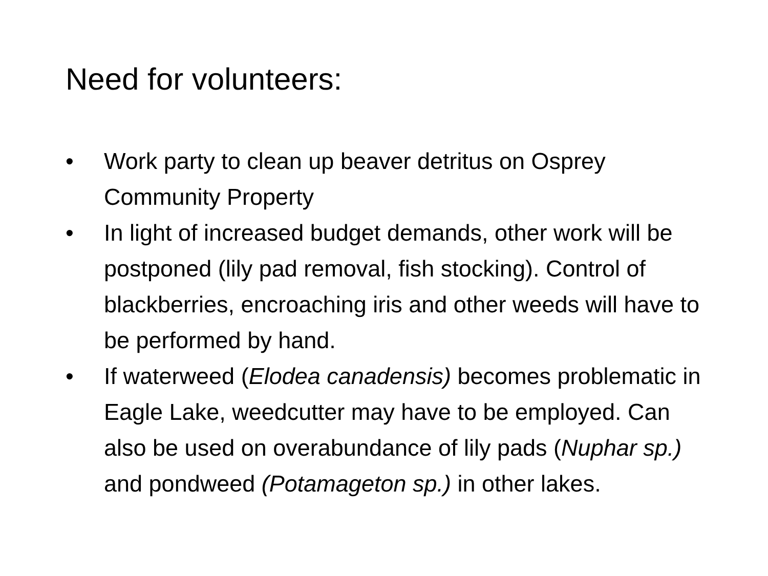Need for volunteers:
• Work party to clean up beaver detritus on Osprey Community Property
• In light of increased budget demands, other work will be postponed (lily pad removal, fish stocking). Control of blackberries, encroaching iris and other weeds will have to be performed by hand.
• If waterweed (Elodea canadensis) becomes problematic in Eagle Lake, weedcutter may have to be employed. Can also be used on overabundance of lily pads (Nuphar sp.) and pondweed (Potamageton sp.) in other lakes.